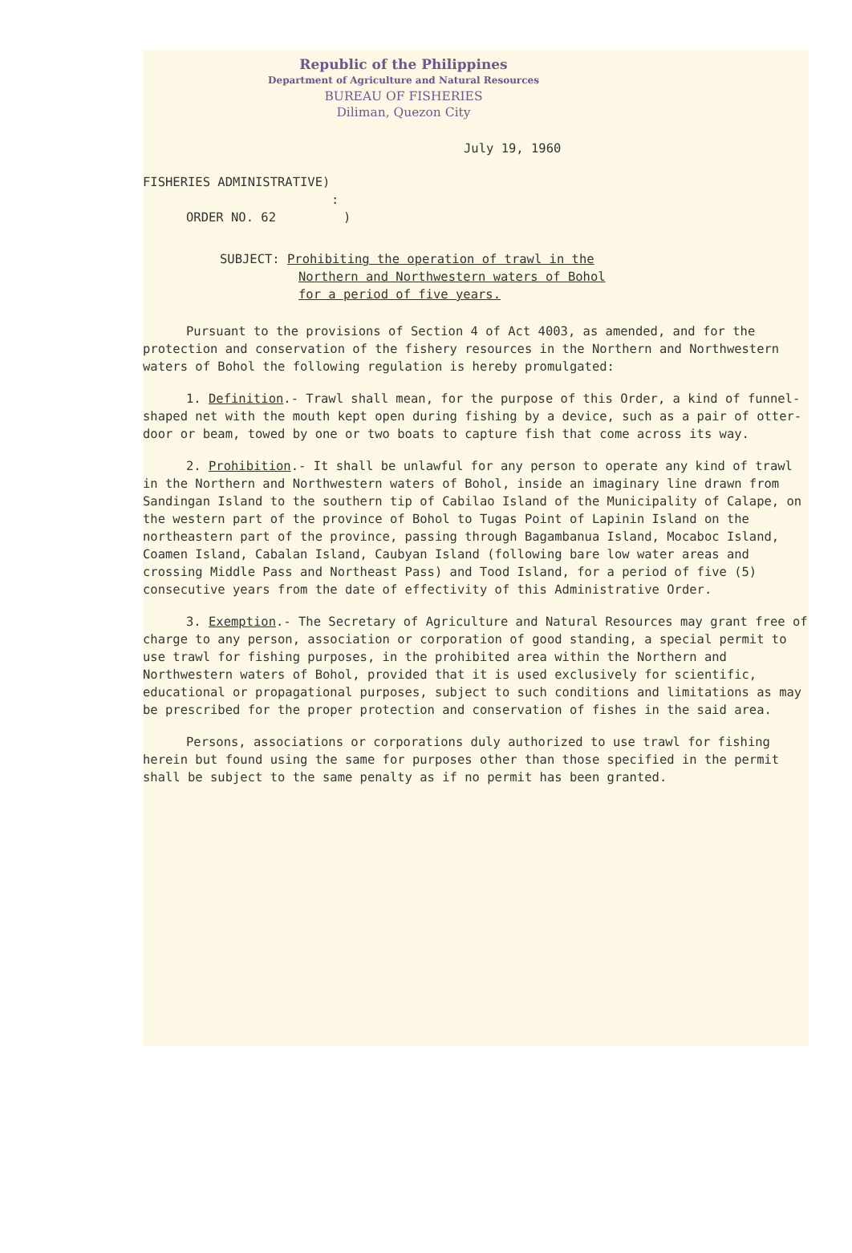Republic of the Philippines
Department of Agriculture and Natural Resources
BUREAU OF FISHERIES
Diliman, Quezon City
July 19, 1960
FISHERIES ADMINISTRATIVE)
:
ORDER NO. 62 )
SUBJECT: Prohibiting the operation of trawl in the
Northern and Northwestern waters of Bohol
for a period of five years.
Pursuant to the provisions of Section 4 of Act 4003, as amended, and for the protection and conservation of the fishery resources in the Northern and Northwestern waters of Bohol the following regulation is hereby promulgated:
1. Definition.- Trawl shall mean, for the purpose of this Order, a kind of funnel-shaped net with the mouth kept open during fishing by a device, such as a pair of otter-door or beam, towed by one or two boats to capture fish that come across its way.
2. Prohibition.- It shall be unlawful for any person to operate any kind of trawl in the Northern and Northwestern waters of Bohol, inside an imaginary line drawn from Sandingan Island to the southern tip of Cabilao Island of the Municipality of Calape, on the western part of the province of Bohol to Tugas Point of Lapinin Island on the northeastern part of the province, passing through Bagambanua Island, Mocaboc Island, Coamen Island, Cabalan Island, Caubyan Island (following bare low water areas and crossing Middle Pass and Northeast Pass) and Tood Island, for a period of five (5) consecutive years from the date of effectivity of this Administrative Order.
3. Exemption.- The Secretary of Agriculture and Natural Resources may grant free of charge to any person, association or corporation of good standing, a special permit to use trawl for fishing purposes, in the prohibited area within the Northern and Northwestern waters of Bohol, provided that it is used exclusively for scientific, educational or propagational purposes, subject to such conditions and limitations as may be prescribed for the proper protection and conservation of fishes in the said area.
Persons, associations or corporations duly authorized to use trawl for fishing herein but found using the same for purposes other than those specified in the permit shall be subject to the same penalty as if no permit has been granted.